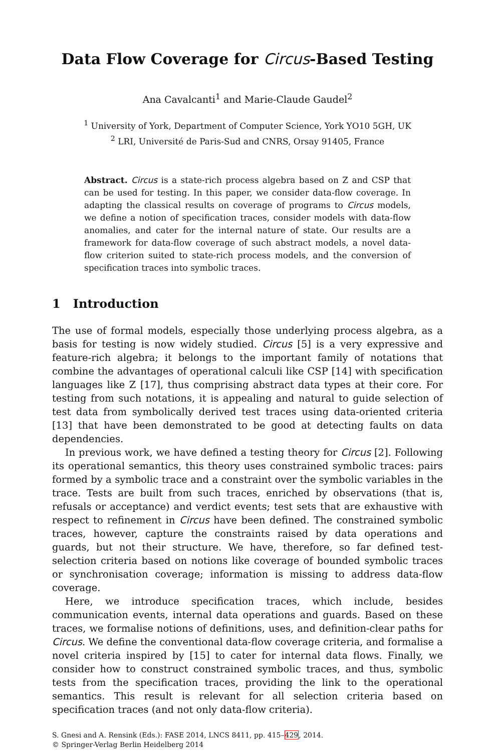Data Flow Coverage for Circus-Based Testing
Ana Cavalcanti<sup>1</sup> and Marie-Claude Gaudel<sup>2</sup>
<sup>1</sup> University of York, Department of Computer Science, York YO10 5GH, UK
<sup>2</sup> LRI, Université de Paris-Sud and CNRS, Orsay 91405, France
Abstract. Circus is a state-rich process algebra based on Z and CSP that can be used for testing. In this paper, we consider data-flow coverage. In adapting the classical results on coverage of programs to Circus models, we define a notion of specification traces, consider models with data-flow anomalies, and cater for the internal nature of state. Our results are a framework for data-flow coverage of such abstract models, a novel data-flow criterion suited to state-rich process models, and the conversion of specification traces into symbolic traces.
1 Introduction
The use of formal models, especially those underlying process algebra, as a basis for testing is now widely studied. Circus [5] is a very expressive and feature-rich algebra; it belongs to the important family of notations that combine the advantages of operational calculi like CSP [14] with specification languages like Z [17], thus comprising abstract data types at their core. For testing from such notations, it is appealing and natural to guide selection of test data from symbolically derived test traces using data-oriented criteria [13] that have been demonstrated to be good at detecting faults on data dependencies.
In previous work, we have defined a testing theory for Circus [2]. Following its operational semantics, this theory uses constrained symbolic traces: pairs formed by a symbolic trace and a constraint over the symbolic variables in the trace. Tests are built from such traces, enriched by observations (that is, refusals or acceptance) and verdict events; test sets that are exhaustive with respect to refinement in Circus have been defined. The constrained symbolic traces, however, capture the constraints raised by data operations and guards, but not their structure. We have, therefore, so far defined test-selection criteria based on notions like coverage of bounded symbolic traces or synchronisation coverage; information is missing to address data-flow coverage.
Here, we introduce specification traces, which include, besides communication events, internal data operations and guards. Based on these traces, we formalise notions of definitions, uses, and definition-clear paths for Circus. We define the conventional data-flow coverage criteria, and formalise a novel criteria inspired by [15] to cater for internal data flows. Finally, we consider how to construct constrained symbolic traces, and thus, symbolic tests from the specification traces, providing the link to the operational semantics. This result is relevant for all selection criteria based on specification traces (and not only data-flow criteria).
S. Gnesi and A. Rensink (Eds.): FASE 2014, LNCS 8411, pp. 415–429, 2014.
© Springer-Verlag Berlin Heidelberg 2014